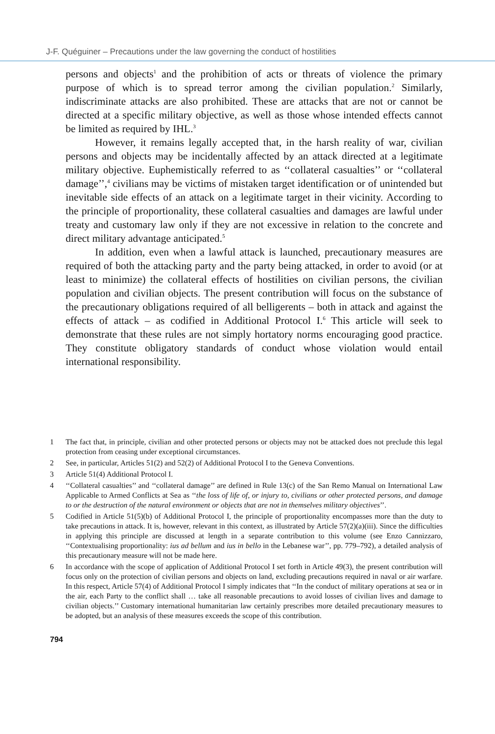J-F. Quéguiner – Precautions under the law governing the conduct of hostilities
persons and objects<sup>1</sup> and the prohibition of acts or threats of violence the primary purpose of which is to spread terror among the civilian population.<sup>2</sup> Similarly, indiscriminate attacks are also prohibited. These are attacks that are not or cannot be directed at a specific military objective, as well as those whose intended effects cannot be limited as required by IHL.<sup>3</sup>
However, it remains legally accepted that, in the harsh reality of war, civilian persons and objects may be incidentally affected by an attack directed at a legitimate military objective. Euphemistically referred to as ‘‘collateral casualties’’ or ‘‘collateral damage’’,<sup>4</sup> civilians may be victims of mistaken target identification or of unintended but inevitable side effects of an attack on a legitimate target in their vicinity. According to the principle of proportionality, these collateral casualties and damages are lawful under treaty and customary law only if they are not excessive in relation to the concrete and direct military advantage anticipated.<sup>5</sup>
In addition, even when a lawful attack is launched, precautionary measures are required of both the attacking party and the party being attacked, in order to avoid (or at least to minimize) the collateral effects of hostilities on civilian persons, the civilian population and civilian objects. The present contribution will focus on the substance of the precautionary obligations required of all belligerents – both in attack and against the effects of attack – as codified in Additional Protocol I.<sup>6</sup> This article will seek to demonstrate that these rules are not simply hortatory norms encouraging good practice. They constitute obligatory standards of conduct whose violation would entail international responsibility.
1 The fact that, in principle, civilian and other protected persons or objects may not be attacked does not preclude this legal protection from ceasing under exceptional circumstances.
2 See, in particular, Articles 51(2) and 52(2) of Additional Protocol I to the Geneva Conventions.
3 Article 51(4) Additional Protocol I.
4 ‘‘Collateral casualties’’ and ‘‘collateral damage’’ are defined in Rule 13(c) of the San Remo Manual on International Law Applicable to Armed Conflicts at Sea as ‘‘the loss of life of, or injury to, civilians or other protected persons, and damage to or the destruction of the natural environment or objects that are not in themselves military objectives’’.
5 Codified in Article 51(5)(b) of Additional Protocol I, the principle of proportionality encompasses more than the duty to take precautions in attack. It is, however, relevant in this context, as illustrated by Article 57(2)(a)(iii). Since the difficulties in applying this principle are discussed at length in a separate contribution to this volume (see Enzo Cannizzaro, ‘‘Contextualising proportionality: ius ad bellum and ius in bello in the Lebanese war’’, pp. 779–792), a detailed analysis of this precautionary measure will not be made here.
6 In accordance with the scope of application of Additional Protocol I set forth in Article 49(3), the present contribution will focus only on the protection of civilian persons and objects on land, excluding precautions required in naval or air warfare. In this respect, Article 57(4) of Additional Protocol I simply indicates that ‘‘In the conduct of military operations at sea or in the air, each Party to the conflict shall … take all reasonable precautions to avoid losses of civilian lives and damage to civilian objects.’’ Customary international humanitarian law certainly prescribes more detailed precautionary measures to be adopted, but an analysis of these measures exceeds the scope of this contribution.
794